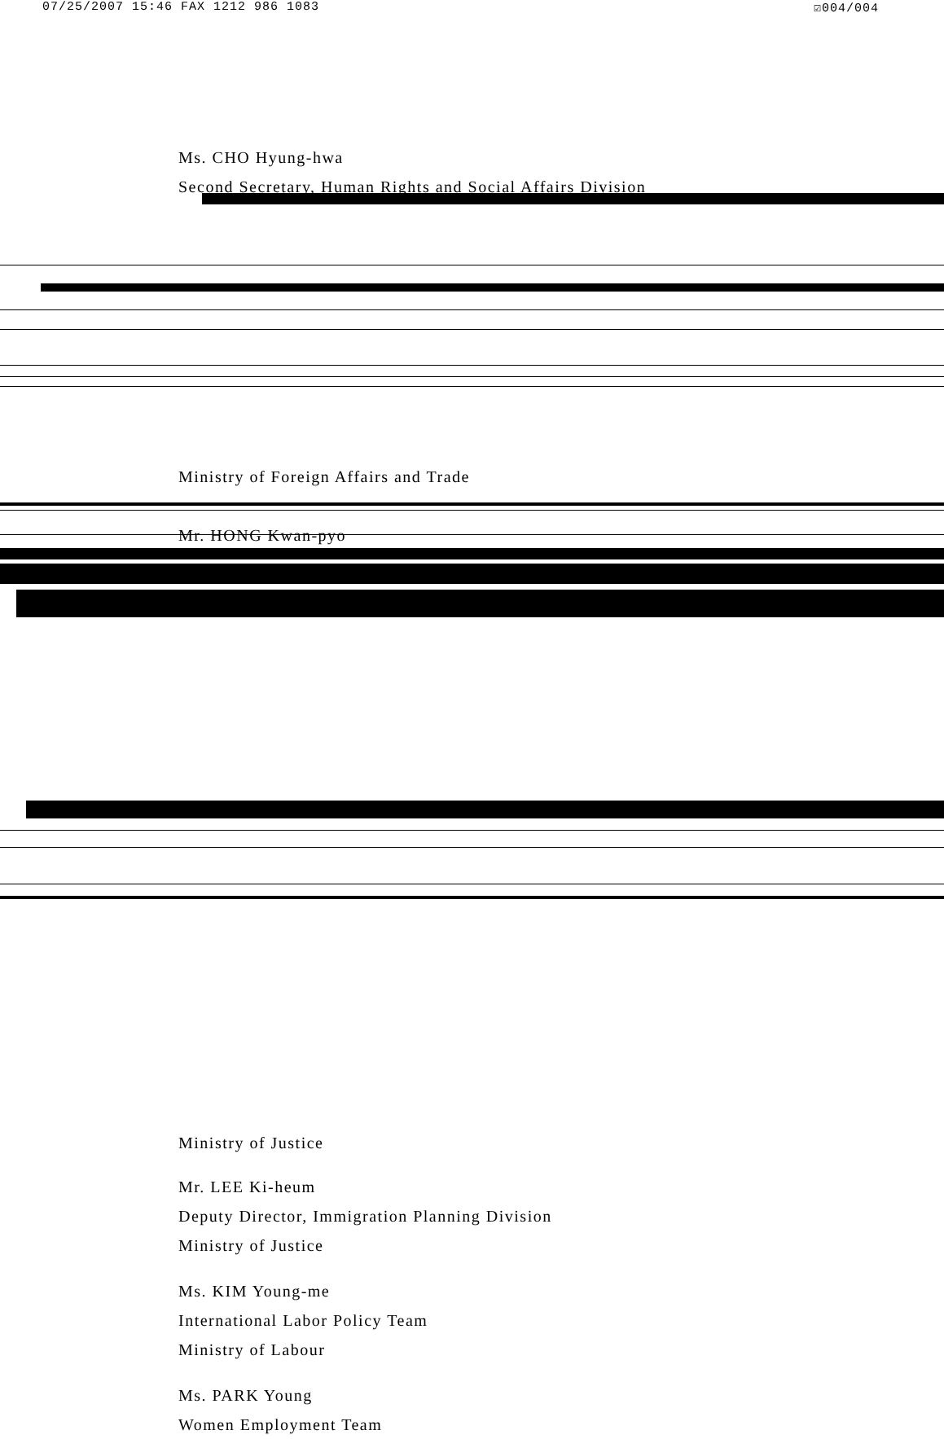07/25/2007 15:46 FAX 1212 986 1083 ☑004/004
Ms. CHO Hyung-hwa
Second Secretary, Human Rights and Social Affairs Division
Ministry of Foreign Affairs and Trade
Mr. HONG Kwan-pyo
Ministry of Justice
Mr. LEE Ki-heum
Deputy Director, Immigration Planning Division
Ministry of Justice
Ms. KIM Young-me
International Labor Policy Team
Ministry of Labour
Ms. PARK Young
Women Employment Team